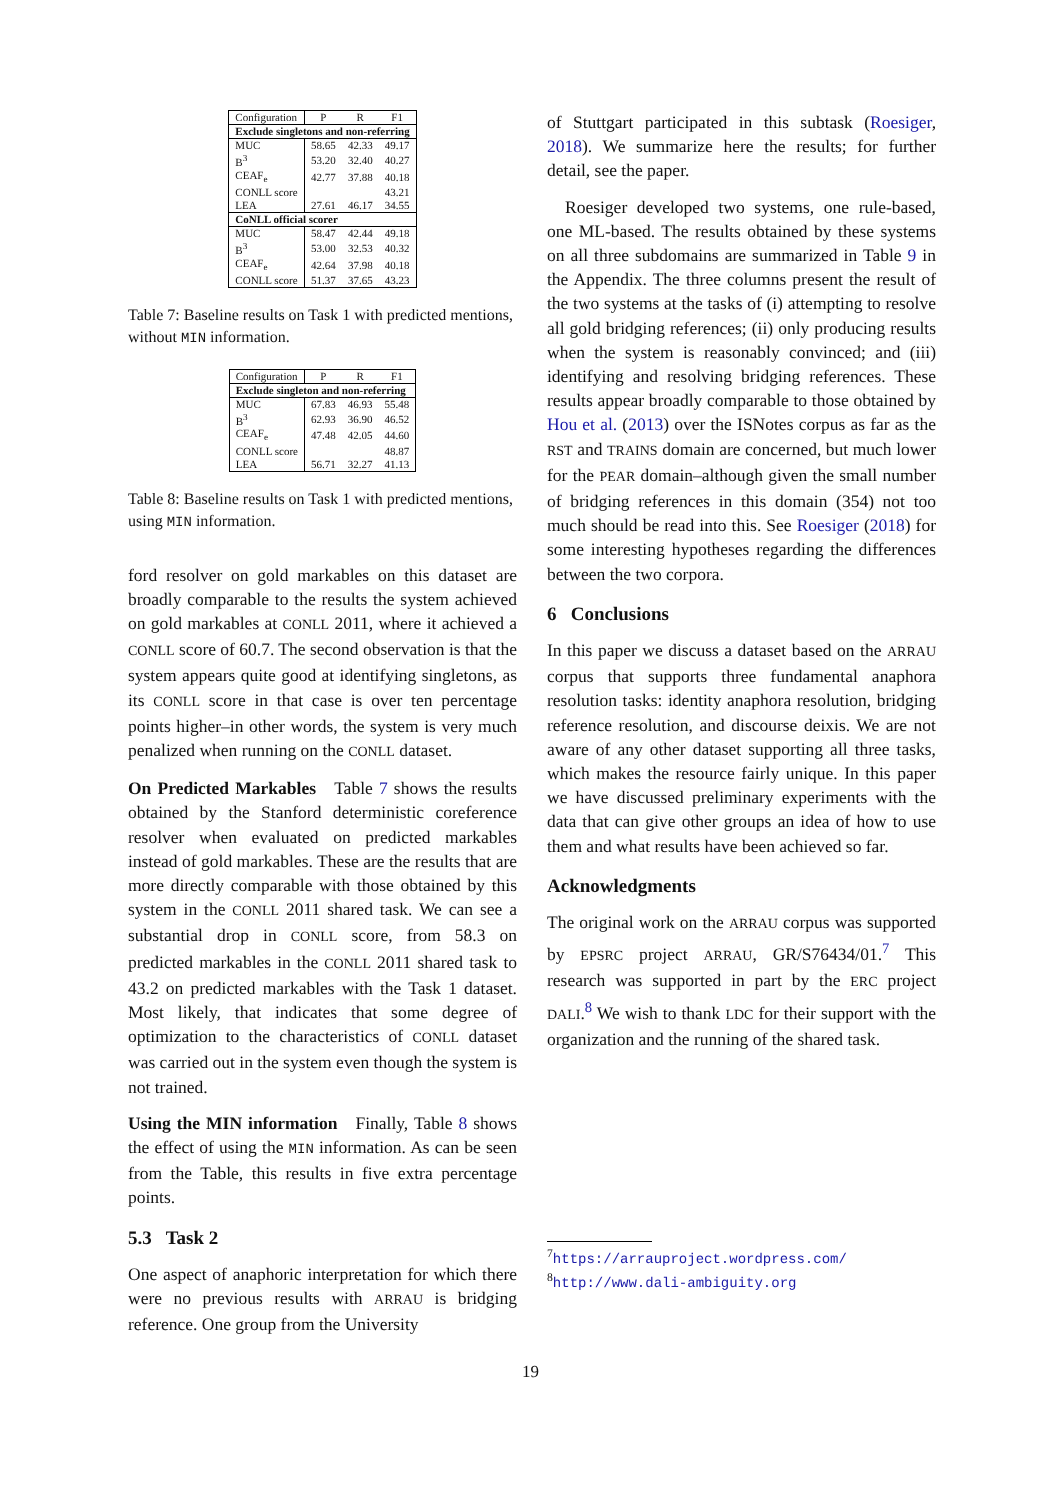| Configuration | P | R | F1 |
| --- | --- | --- | --- |
| Exclude singletons and non-referring | | | |
| MUC | 58.65 | 42.33 | 49.17 |
| B<sup>3</sup> | 53.20 | 32.40 | 40.27 |
| CEAF<sub>e</sub> | 42.77 | 37.88 | 40.18 |
| CONLL score | | | 43.21 |
| LEA | 27.61 | 46.17 | 34.55 |
| CoNLL official scorer | | | |
| MUC | 58.47 | 42.44 | 49.18 |
| B<sup>3</sup> | 53.00 | 32.53 | 40.32 |
| CEAF<sub>e</sub> | 42.64 | 37.98 | 40.18 |
| CONLL score | 51.37 | 37.65 | 43.23 |
Table 7: Baseline results on Task 1 with predicted mentions, without MIN information.
| Configuration | P | R | F1 |
| --- | --- | --- | --- |
| Exclude singleton and non-referring | | | |
| MUC | 67.83 | 46.93 | 55.48 |
| B<sup>3</sup> | 62.93 | 36.90 | 46.52 |
| CEAF<sub>e</sub> | 47.48 | 42.05 | 44.60 |
| CONLL score | | | 48.87 |
| LEA | 56.71 | 32.27 | 41.13 |
Table 8: Baseline results on Task 1 with predicted mentions, using MIN information.
ford resolver on gold markables on this dataset are broadly comparable to the results the system achieved on gold markables at CONLL 2011, where it achieved a CONLL score of 60.7. The second observation is that the system appears quite good at identifying singletons, as its CONLL score in that case is over ten percentage points higher–in other words, the system is very much penalized when running on the CONLL dataset.
On Predicted Markables Table 7 shows the results obtained by the Stanford deterministic coreference resolver when evaluated on predicted markables instead of gold markables. These are the results that are more directly comparable with those obtained by this system in the CONLL 2011 shared task. We can see a substantial drop in CONLL score, from 58.3 on predicted markables in the CONLL 2011 shared task to 43.2 on predicted markables with the Task 1 dataset. Most likely, that indicates that some degree of optimization to the characteristics of CONLL dataset was carried out in the system even though the system is not trained.
Using the MIN information Finally, Table 8 shows the effect of using the MIN information. As can be seen from the Table, this results in five extra percentage points.
5.3 Task 2
One aspect of anaphoric interpretation for which there were no previous results with ARRAU is bridging reference. One group from the University
of Stuttgart participated in this subtask (Roesiger, 2018). We summarize here the results; for further detail, see the paper.
Roesiger developed two systems, one rule-based, one ML-based. The results obtained by these systems on all three subdomains are summarized in Table 9 in the Appendix. The three columns present the result of the two systems at the tasks of (i) attempting to resolve all gold bridging references; (ii) only producing results when the system is reasonably convinced; and (iii) identifying and resolving bridging references. These results appear broadly comparable to those obtained by Hou et al. (2013) over the ISNotes corpus as far as the RST and TRAINS domain are concerned, but much lower for the PEAR domain–although given the small number of bridging references in this domain (354) not too much should be read into this. See Roesiger (2018) for some interesting hypotheses regarding the differences between the two corpora.
6 Conclusions
In this paper we discuss a dataset based on the ARRAU corpus that supports three fundamental anaphora resolution tasks: identity anaphora resolution, bridging reference resolution, and discourse deixis. We are not aware of any other dataset supporting all three tasks, which makes the resource fairly unique. In this paper we have discussed preliminary experiments with the data that can give other groups an idea of how to use them and what results have been achieved so far.
Acknowledgments
The original work on the ARRAU corpus was supported by EPSRC project ARRAU, GR/S76434/01.<sup>7</sup> This research was supported in part by the ERC project DALI.<sup>8</sup> We wish to thank LDC for their support with the organization and the running of the shared task.
<sup>7</sup> https://arrauproject.wordpress.com/
<sup>8</sup> http://www.dali-ambiguity.org
19